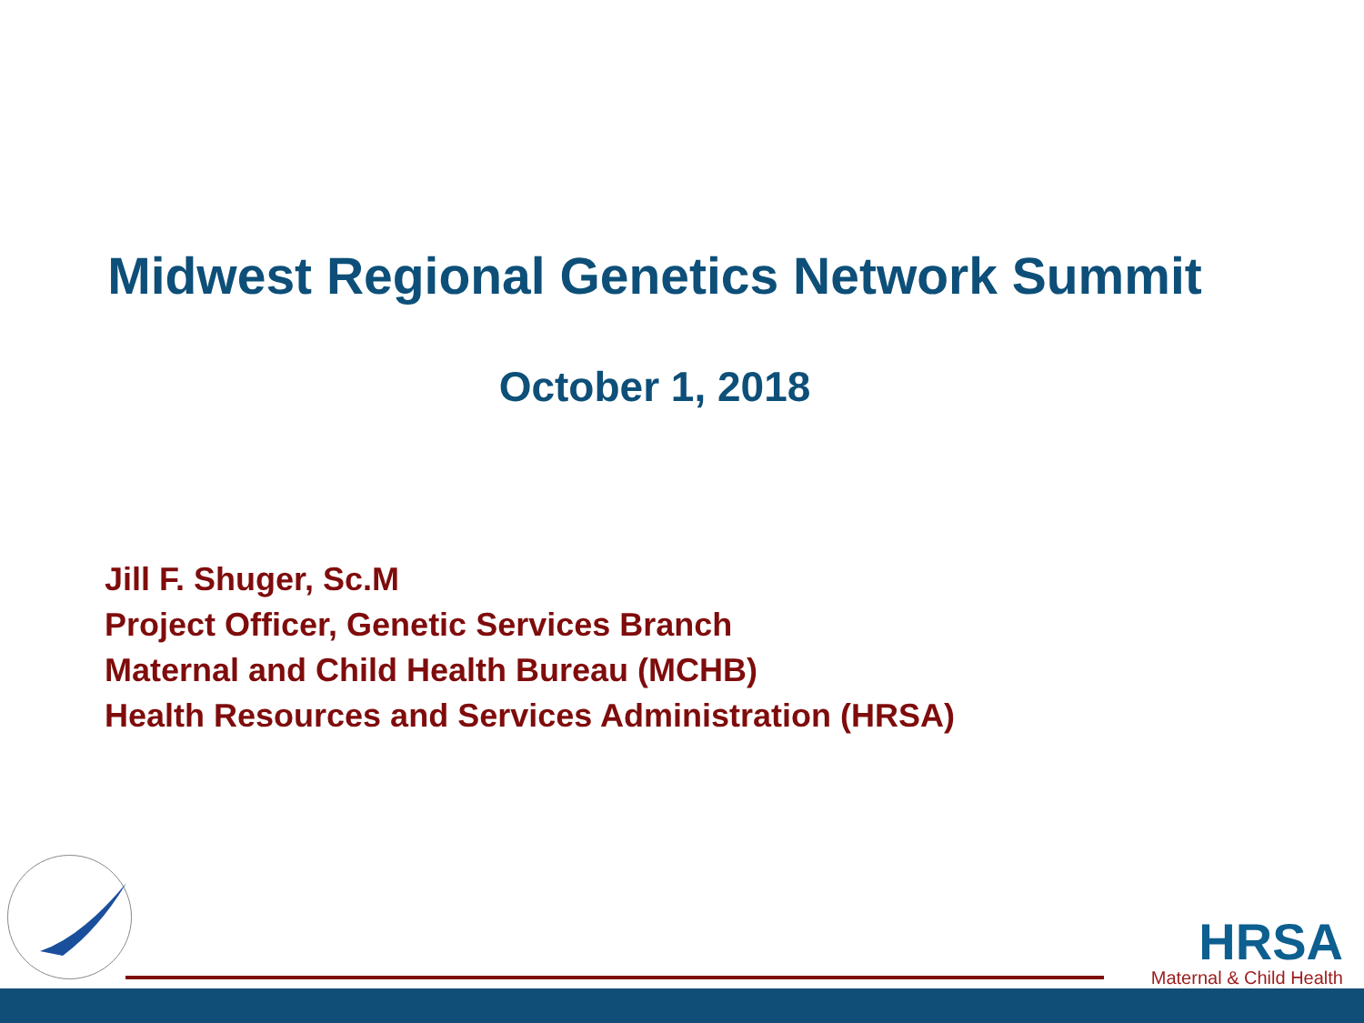Midwest Regional Genetics Network Summit
October 1, 2018
Jill F. Shuger, Sc.M
Project Officer, Genetic Services Branch
Maternal and Child Health Bureau (MCHB)
Health Resources and Services Administration (HRSA)
HRSA
Maternal & Child Health